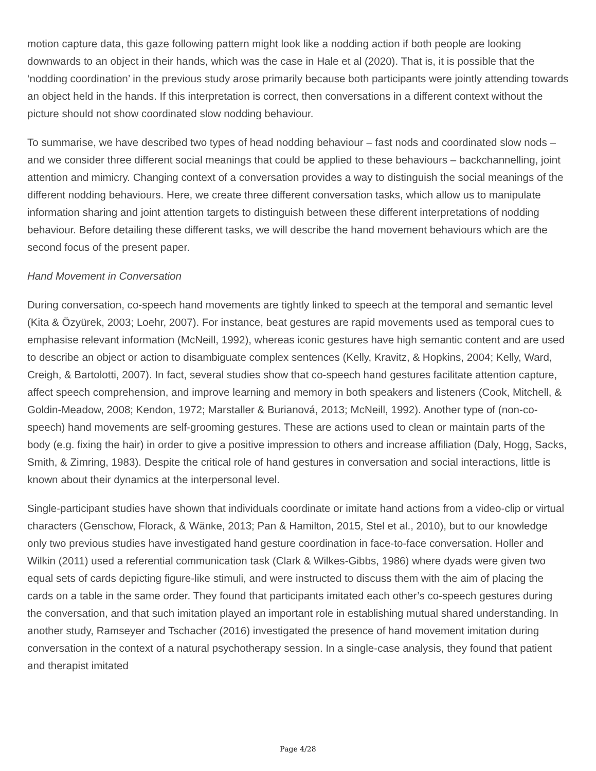motion capture data, this gaze following pattern might look like a nodding action if both people are looking downwards to an object in their hands, which was the case in Hale et al (2020). That is, it is possible that the ‘nodding coordination’ in the previous study arose primarily because both participants were jointly attending towards an object held in the hands. If this interpretation is correct, then conversations in a different context without the picture should not show coordinated slow nodding behaviour.
To summarise, we have described two types of head nodding behaviour – fast nods and coordinated slow nods – and we consider three different social meanings that could be applied to these behaviours – backchannelling, joint attention and mimicry. Changing context of a conversation provides a way to distinguish the social meanings of the different nodding behaviours. Here, we create three different conversation tasks, which allow us to manipulate information sharing and joint attention targets to distinguish between these different interpretations of nodding behaviour. Before detailing these different tasks, we will describe the hand movement behaviours which are the second focus of the present paper.
Hand Movement in Conversation
During conversation, co-speech hand movements are tightly linked to speech at the temporal and semantic level (Kita & Özyürek, 2003; Loehr, 2007). For instance, beat gestures are rapid movements used as temporal cues to emphasise relevant information (McNeill, 1992), whereas iconic gestures have high semantic content and are used to describe an object or action to disambiguate complex sentences (Kelly, Kravitz, & Hopkins, 2004; Kelly, Ward, Creigh, & Bartolotti, 2007). In fact, several studies show that co-speech hand gestures facilitate attention capture, affect speech comprehension, and improve learning and memory in both speakers and listeners (Cook, Mitchell, & Goldin-Meadow, 2008; Kendon, 1972; Marstaller & Burianová, 2013; McNeill, 1992). Another type of (non-co-speech) hand movements are self-grooming gestures. These are actions used to clean or maintain parts of the body (e.g. fixing the hair) in order to give a positive impression to others and increase affiliation (Daly, Hogg, Sacks, Smith, & Zimring, 1983). Despite the critical role of hand gestures in conversation and social interactions, little is known about their dynamics at the interpersonal level.
Single-participant studies have shown that individuals coordinate or imitate hand actions from a video-clip or virtual characters (Genschow, Florack, & Wänke, 2013; Pan & Hamilton, 2015, Stel et al., 2010), but to our knowledge only two previous studies have investigated hand gesture coordination in face-to-face conversation. Holler and Wilkin (2011) used a referential communication task (Clark & Wilkes-Gibbs, 1986) where dyads were given two equal sets of cards depicting figure-like stimuli, and were instructed to discuss them with the aim of placing the cards on a table in the same order. They found that participants imitated each other’s co-speech gestures during the conversation, and that such imitation played an important role in establishing mutual shared understanding. In another study, Ramseyer and Tschacher (2016) investigated the presence of hand movement imitation during conversation in the context of a natural psychotherapy session. In a single-case analysis, they found that patient and therapist imitated
Page 4/28